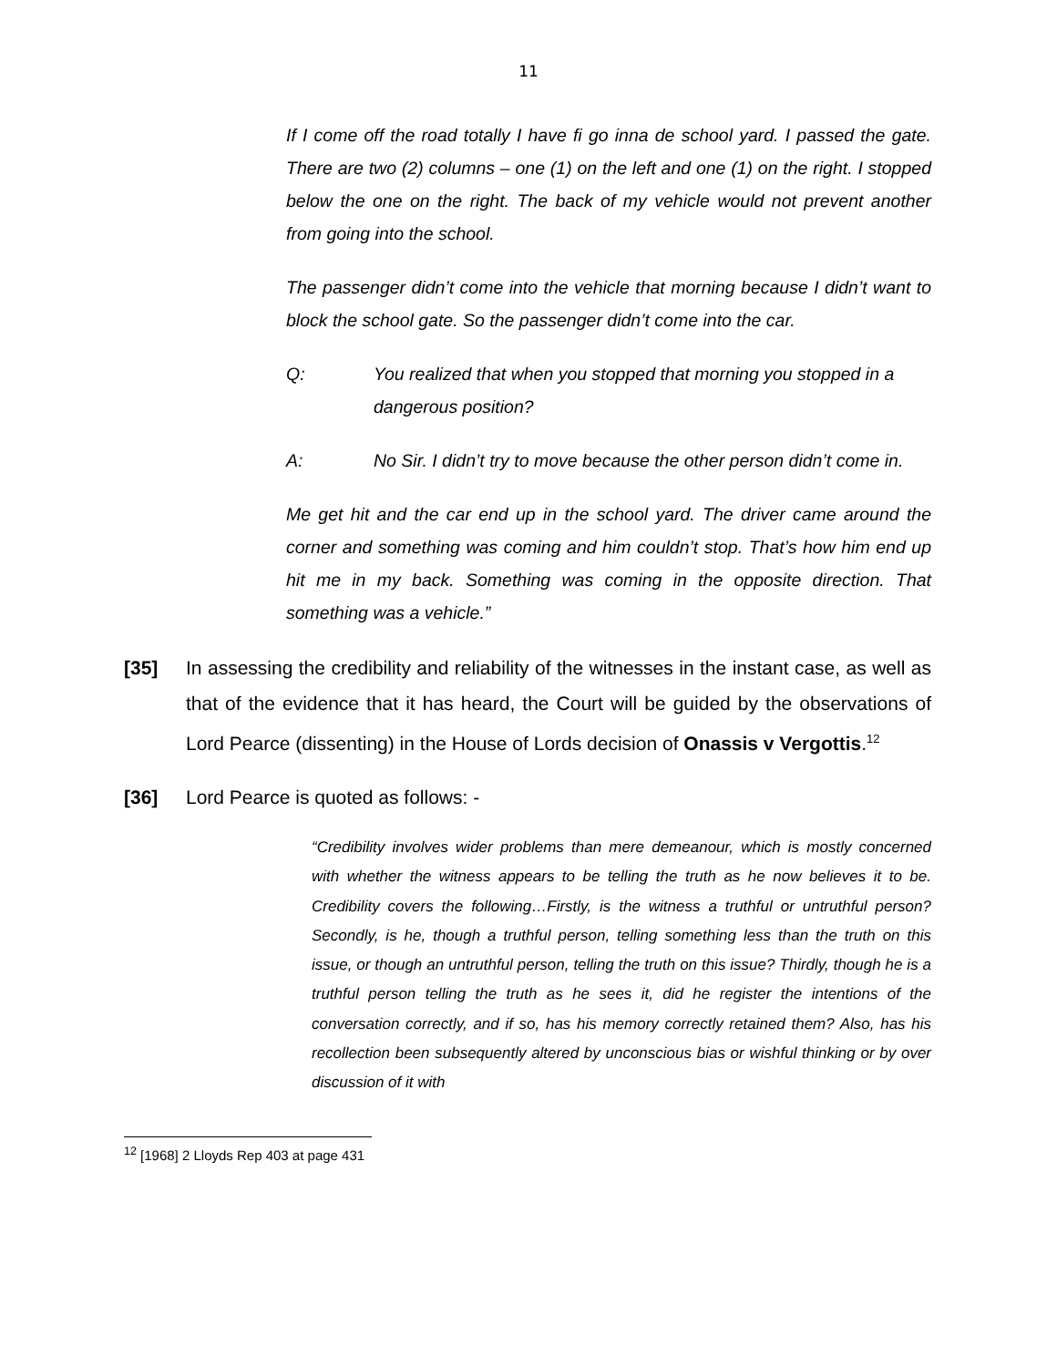11
If I come off the road totally I have fi go inna de school yard. I passed the gate. There are two (2) columns – one (1) on the left and one (1) on the right. I stopped below the one on the right. The back of my vehicle would not prevent another from going into the school.
The passenger didn’t come into the vehicle that morning because I didn’t want to block the school gate. So the passenger didn’t come into the car.
Q: You realized that when you stopped that morning you stopped in a dangerous position?
A: No Sir. I didn’t try to move because the other person didn’t come in.
Me get hit and the car end up in the school yard. The driver came around the corner and something was coming and him couldn’t stop. That’s how him end up hit me in my back. Something was coming in the opposite direction. That something was a vehicle.”
[35] In assessing the credibility and reliability of the witnesses in the instant case, as well as that of the evidence that it has heard, the Court will be guided by the observations of Lord Pearce (dissenting) in the House of Lords decision of Onassis v Vergottis.<sup>12</sup>
[36] Lord Pearce is quoted as follows: -
“Credibility involves wider problems than mere demeanour, which is mostly concerned with whether the witness appears to be telling the truth as he now believes it to be. Credibility covers the following…Firstly, is the witness a truthful or untruthful person? Secondly, is he, though a truthful person, telling something less than the truth on this issue, or though an untruthful person, telling the truth on this issue? Thirdly, though he is a truthful person telling the truth as he sees it, did he register the intentions of the conversation correctly, and if so, has his memory correctly retained them? Also, has his recollection been subsequently altered by unconscious bias or wishful thinking or by over discussion of it with
<sup>12</sup> [1968] 2 Lloyds Rep 403 at page 431